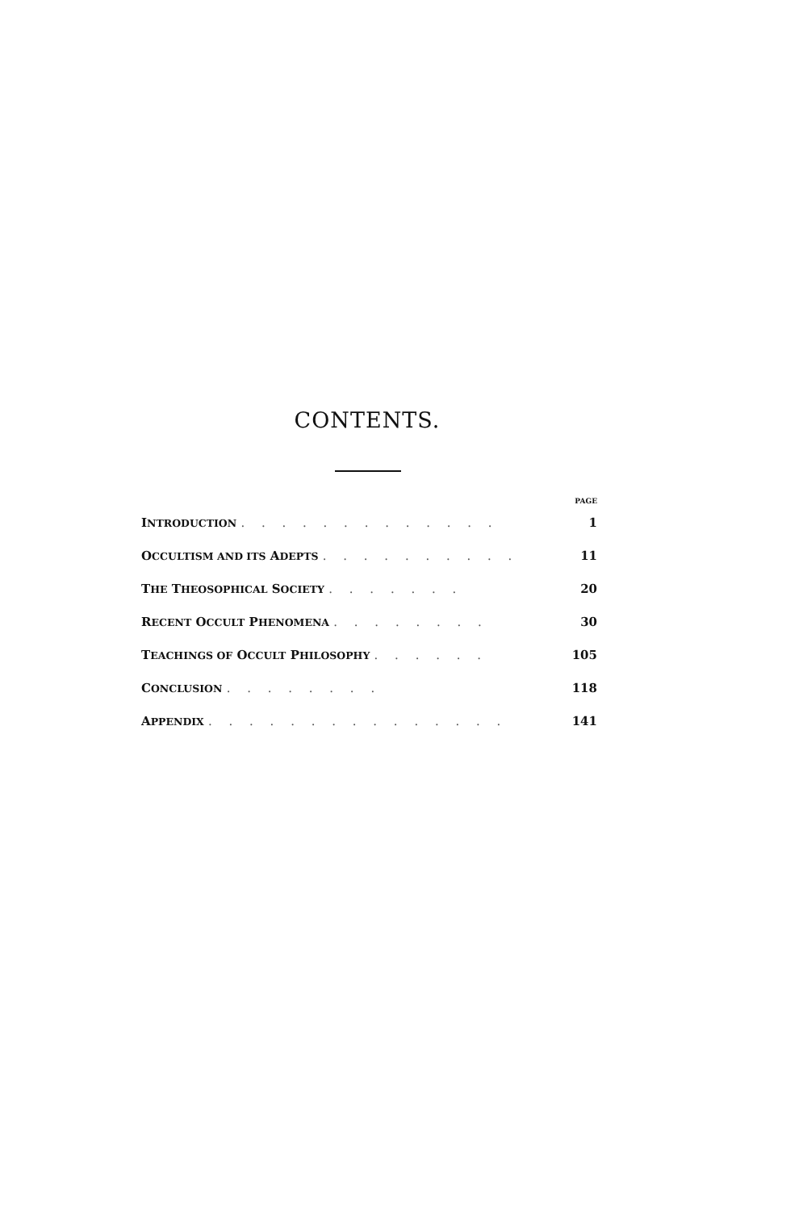CONTENTS.
| | PAGE |
| --- | --- |
| I NTRODUCTION . . . . . . . . . . . . . | 1 |
| O CCULTISM AND ITS A DEPTS . . . . . . . . . . | 11 |
| T HE T HEOSOPHICAL S OCIETY . . . . . . . | 20 |
| R ECENT O CCULT P HENOMENA . . . . . . . . | 30 |
| T EACHINGS OF O CCULT P HILOSOPHY . . . . . . | 105 |
| C ONCLUSION . . . . . . . . | 118 |
| A PPENDIX . . . . . . . . . . . . . . . | 141 |